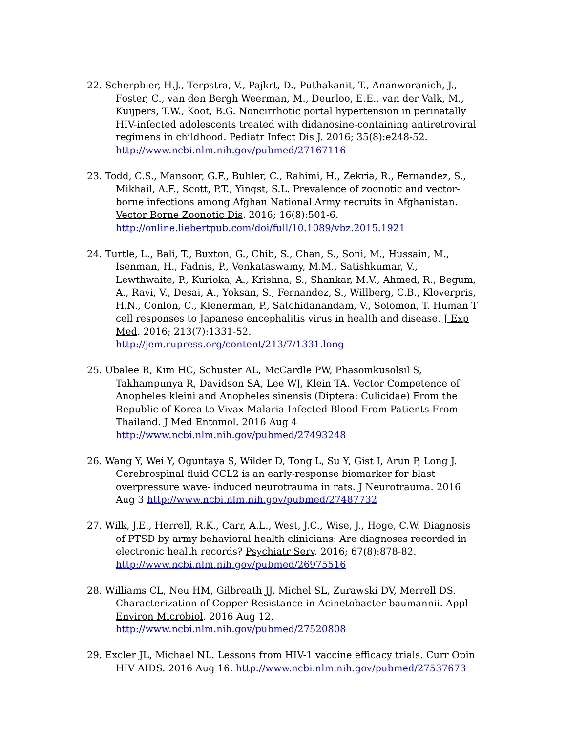22. Scherpbier, H.J., Terpstra, V., Pajkrt, D., Puthakanit, T., Ananworanich, J., Foster, C., van den Bergh Weerman, M., Deurloo, E.E., van der Valk, M., Kuijpers, T.W., Koot, B.G. Noncirrhotic portal hypertension in perinatally HIV-infected adolescents treated with didanosine-containing antiretroviral regimens in childhood. Pediatr Infect Dis J. 2016; 35(8):e248-52. http://www.ncbi.nlm.nih.gov/pubmed/27167116
23. Todd, C.S., Mansoor, G.F., Buhler, C., Rahimi, H., Zekria, R., Fernandez, S., Mikhail, A.F., Scott, P.T., Yingst, S.L. Prevalence of zoonotic and vector-borne infections among Afghan National Army recruits in Afghanistan. Vector Borne Zoonotic Dis. 2016; 16(8):501-6. http://online.liebertpub.com/doi/full/10.1089/vbz.2015.1921
24. Turtle, L., Bali, T., Buxton, G., Chib, S., Chan, S., Soni, M., Hussain, M., Isenman, H., Fadnis, P., Venkataswamy, M.M., Satishkumar, V., Lewthwaite, P., Kurioka, A., Krishna, S., Shankar, M.V., Ahmed, R., Begum, A., Ravi, V., Desai, A., Yoksan, S., Fernandez, S., Willberg, C.B., Kloverpris, H.N., Conlon, C., Klenerman, P., Satchidanandam, V., Solomon, T. Human T cell responses to Japanese encephalitis virus in health and disease. J Exp Med. 2016; 213(7):1331-52. http://jem.rupress.org/content/213/7/1331.long
25. Ubalee R, Kim HC, Schuster AL, McCardle PW, Phasomkusolsil S, Takhampunya R, Davidson SA, Lee WJ, Klein TA. Vector Competence of Anopheles kleini and Anopheles sinensis (Diptera: Culicidae) From the Republic of Korea to Vivax Malaria-Infected Blood From Patients From Thailand. J Med Entomol. 2016 Aug 4 http://www.ncbi.nlm.nih.gov/pubmed/27493248
26. Wang Y, Wei Y, Oguntaya S, Wilder D, Tong L, Su Y, Gist I, Arun P, Long J. Cerebrospinal fluid CCL2 is an early-response biomarker for blast overpressure wave- induced neurotrauma in rats. J Neurotrauma. 2016 Aug 3 http://www.ncbi.nlm.nih.gov/pubmed/27487732
27. Wilk, J.E., Herrell, R.K., Carr, A.L., West, J.C., Wise, J., Hoge, C.W. Diagnosis of PTSD by army behavioral health clinicians: Are diagnoses recorded in electronic health records? Psychiatr Serv. 2016; 67(8):878-82. http://www.ncbi.nlm.nih.gov/pubmed/26975516
28. Williams CL, Neu HM, Gilbreath JJ, Michel SL, Zurawski DV, Merrell DS. Characterization of Copper Resistance in Acinetobacter baumannii. Appl Environ Microbiol. 2016 Aug 12. http://www.ncbi.nlm.nih.gov/pubmed/27520808
29. Excler JL, Michael NL. Lessons from HIV-1 vaccine efficacy trials. Curr Opin HIV AIDS. 2016 Aug 16. http://www.ncbi.nlm.nih.gov/pubmed/27537673